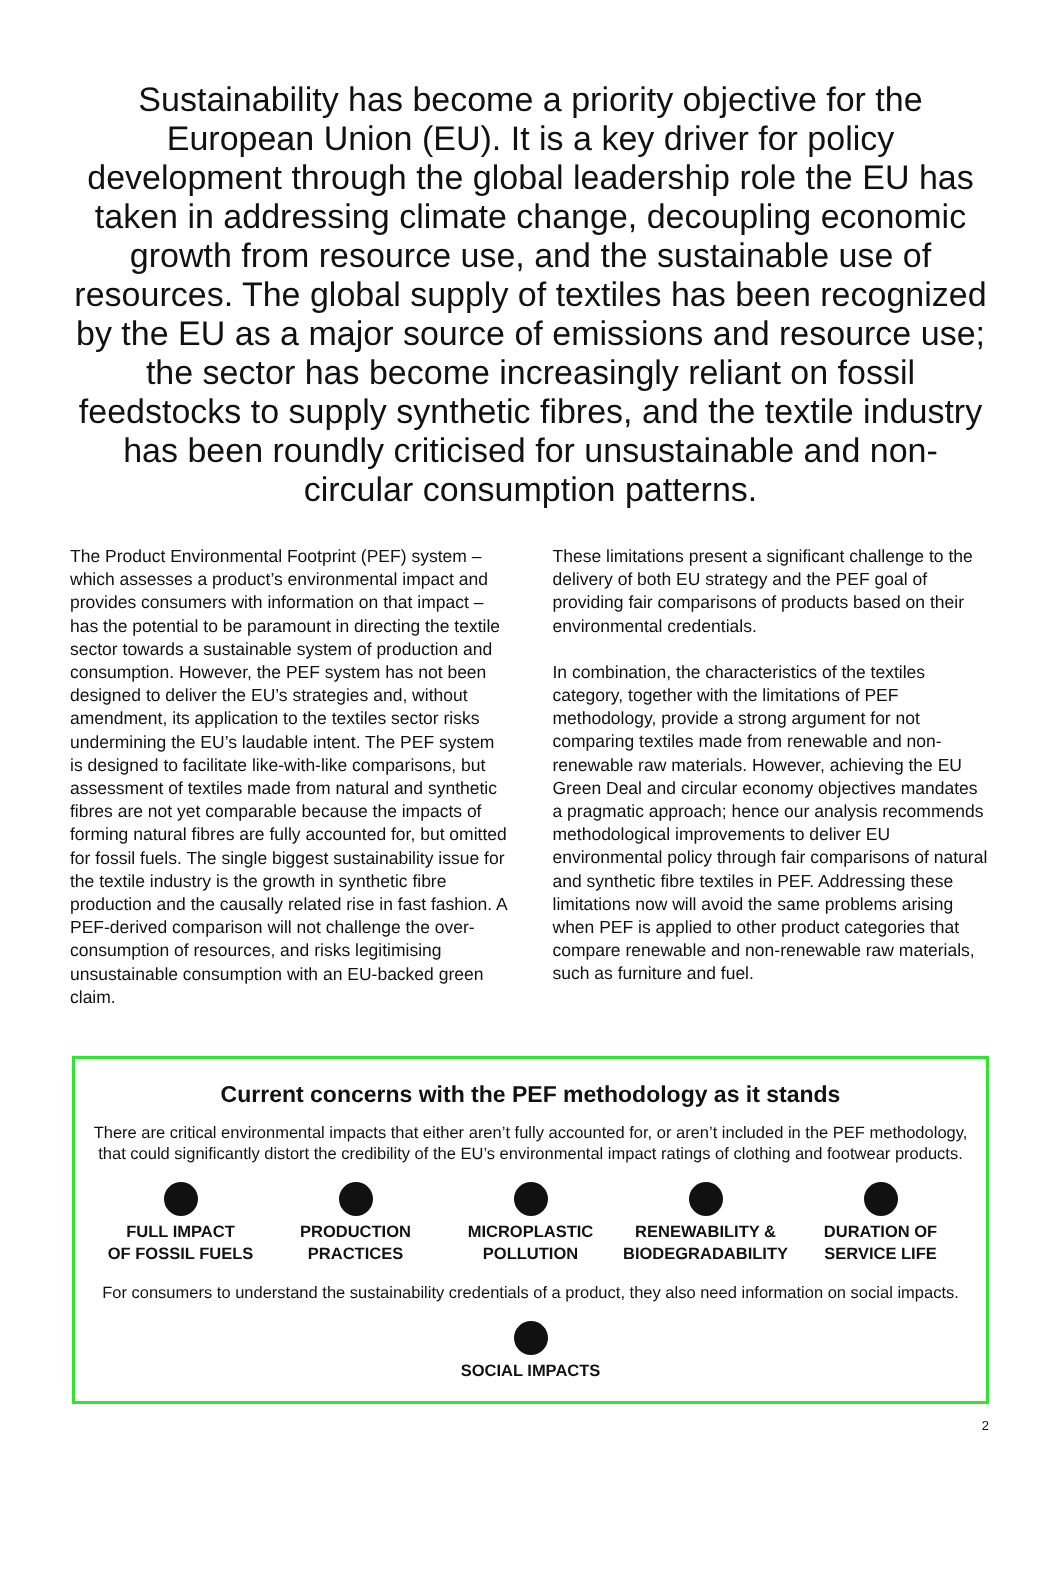Sustainability has become a priority objective for the European Union (EU). It is a key driver for policy development through the global leadership role the EU has taken in addressing climate change, decoupling economic growth from resource use, and the sustainable use of resources. The global supply of textiles has been recognized by the EU as a major source of emissions and resource use; the sector has become increasingly reliant on fossil feedstocks to supply synthetic fibres, and the textile industry has been roundly criticised for unsustainable and non-circular consumption patterns.
The Product Environmental Footprint (PEF) system – which assesses a product’s environmental impact and provides consumers with information on that impact – has the potential to be paramount in directing the textile sector towards a sustainable system of production and consumption. However, the PEF system has not been designed to deliver the EU’s strategies and, without amendment, its application to the textiles sector risks undermining the EU’s laudable intent. The PEF system is designed to facilitate like-with-like comparisons, but assessment of textiles made from natural and synthetic fibres are not yet comparable because the impacts of forming natural fibres are fully accounted for, but omitted for fossil fuels. The single biggest sustainability issue for the textile industry is the growth in synthetic fibre production and the causally related rise in fast fashion. A PEF-derived comparison will not challenge the over-consumption of resources, and risks legitimising unsustainable consumption with an EU-backed green claim.
These limitations present a significant challenge to the delivery of both EU strategy and the PEF goal of providing fair comparisons of products based on their environmental credentials.
In combination, the characteristics of the textiles category, together with the limitations of PEF methodology, provide a strong argument for not comparing textiles made from renewable and non-renewable raw materials. However, achieving the EU Green Deal and circular economy objectives mandates a pragmatic approach; hence our analysis recommends methodological improvements to deliver EU environmental policy through fair comparisons of natural and synthetic fibre textiles in PEF. Addressing these limitations now will avoid the same problems arising when PEF is applied to other product categories that compare renewable and non-renewable raw materials, such as furniture and fuel.
Current concerns with the PEF methodology as it stands
There are critical environmental impacts that either aren’t fully accounted for, or aren’t included in the PEF methodology, that could significantly distort the credibility of the EU’s environmental impact ratings of clothing and footwear products.
FULL IMPACT
OF FOSSIL FUELS
PRODUCTION
PRACTICES
MICROPLASTIC
POLLUTION
RENEWABILITY &
BIODEGRADABILITY
DURATION OF
SERVICE LIFE
For consumers to understand the sustainability credentials of a product, they also need information on social impacts.
SOCIAL IMPACTS
2